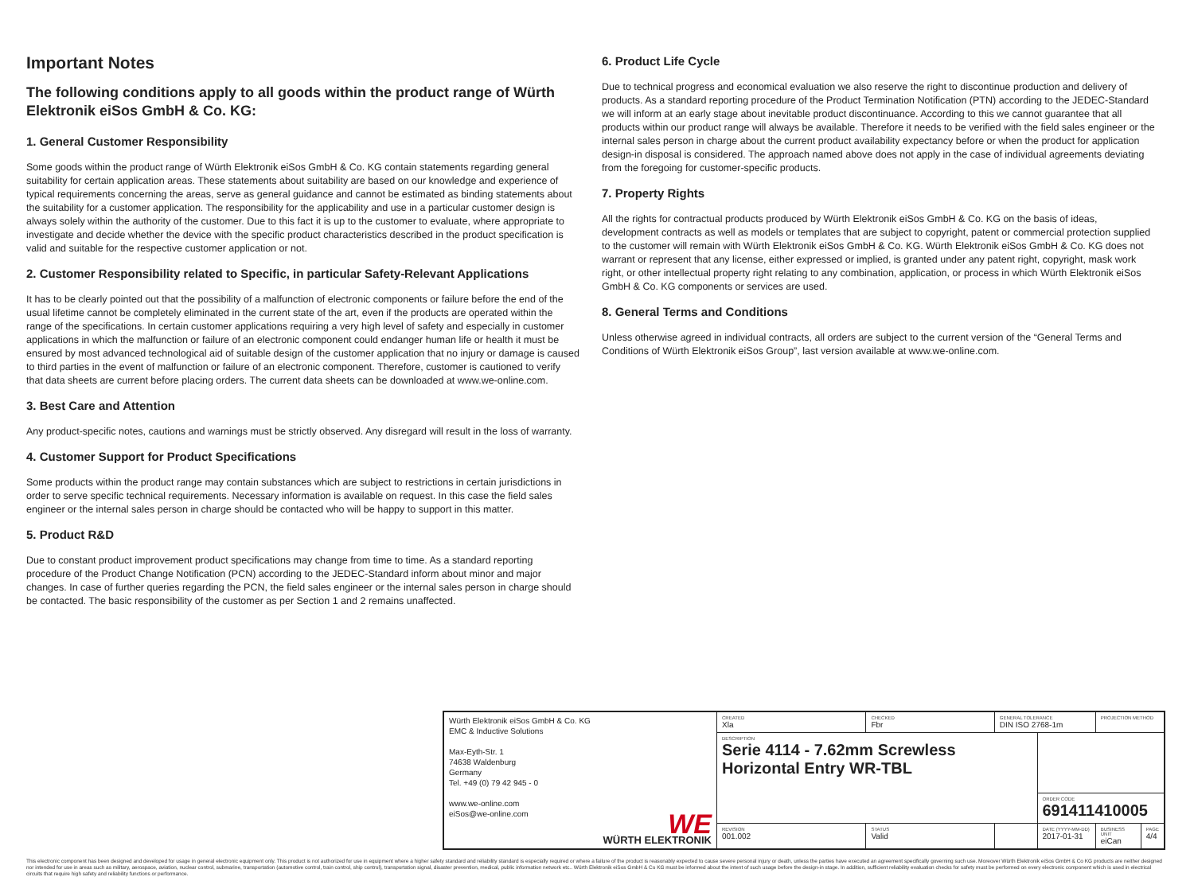Important Notes
The following conditions apply to all goods within the product range of Würth Elektronik eiSos GmbH & Co. KG:
1. General Customer Responsibility
Some goods within the product range of Würth Elektronik eiSos GmbH & Co. KG contain statements regarding general suitability for certain application areas. These statements about suitability are based on our knowledge and experience of typical requirements concerning the areas, serve as general guidance and cannot be estimated as binding statements about the suitability for a customer application. The responsibility for the applicability and use in a particular customer design is always solely within the authority of the customer. Due to this fact it is up to the customer to evaluate, where appropriate to investigate and decide whether the device with the specific product characteristics described in the product specification is valid and suitable for the respective customer application or not.
2. Customer Responsibility related to Specific, in particular Safety-Relevant Applications
It has to be clearly pointed out that the possibility of a malfunction of electronic components or failure before the end of the usual lifetime cannot be completely eliminated in the current state of the art, even if the products are operated within the range of the specifications. In certain customer applications requiring a very high level of safety and especially in customer applications in which the malfunction or failure of an electronic component could endanger human life or health it must be ensured by most advanced technological aid of suitable design of the customer application that no injury or damage is caused to third parties in the event of malfunction or failure of an electronic component. Therefore, customer is cautioned to verify that data sheets are current before placing orders. The current data sheets can be downloaded at www.we-online.com.
3. Best Care and Attention
Any product-specific notes, cautions and warnings must be strictly observed. Any disregard will result in the loss of warranty.
4. Customer Support for Product Specifications
Some products within the product range may contain substances which are subject to restrictions in certain jurisdictions in order to serve specific technical requirements. Necessary information is available on request. In this case the field sales engineer or the internal sales person in charge should be contacted who will be happy to support in this matter.
5. Product R&D
Due to constant product improvement product specifications may change from time to time. As a standard reporting procedure of the Product Change Notification (PCN) according to the JEDEC-Standard inform about minor and major changes. In case of further queries regarding the PCN, the field sales engineer or the internal sales person in charge should be contacted. The basic responsibility of the customer as per Section 1 and 2 remains unaffected.
6. Product Life Cycle
Due to technical progress and economical evaluation we also reserve the right to discontinue production and delivery of products. As a standard reporting procedure of the Product Termination Notification (PTN) according to the JEDEC-Standard we will inform at an early stage about inevitable product discontinuance. According to this we cannot guarantee that all products within our product range will always be available. Therefore it needs to be verified with the field sales engineer or the internal sales person in charge about the current product availability expectancy before or when the product for application design-in disposal is considered. The approach named above does not apply in the case of individual agreements deviating from the foregoing for customer-specific products.
7. Property Rights
All the rights for contractual products produced by Würth Elektronik eiSos GmbH & Co. KG on the basis of ideas, development contracts as well as models or templates that are subject to copyright, patent or commercial protection supplied to the customer will remain with Würth Elektronik eiSos GmbH & Co. KG. Würth Elektronik eiSos GmbH & Co. KG does not warrant or represent that any license, either expressed or implied, is granted under any patent right, copyright, mask work right, or other intellectual property right relating to any combination, application, or process in which Würth Elektronik eiSos GmbH & Co. KG components or services are used.
8. General Terms and Conditions
Unless otherwise agreed in individual contracts, all orders are subject to the current version of the “General Terms and Conditions of Würth Elektronik eiSos Group”, last version available at www.we-online.com.
| Würth Elektronik eiSos GmbH & Co. KG EMC & Inductive Solutions Max-Eyth-Str. 1 74638 Waldenburg Germany Tel. +49 (0) 79 42 945 - 0 www.we-online.com eiSos@we-online.com WE WÜRTH ELEKTRONIK | CREATED Xla | CHECKED Fbr | GENERAL TOLERANCE DIN ISO 2768-1m | | PROJECTION METHOD | |
| | DESCRIPTION Serie 4114 - 7.62mm Screwless Horizontal Entry WR-TBL | | | | | |
| | | | | ORDER CODE 691411410005 | | |
| | REVISION 001.002 | STATUS Valid | | DATE (YYYY-MM-DD) 2017-01-31 | BUSINESS UNIT eiCan | PAGE 4/4 |
This electronic component has been designed and developed for usage in general electronic equipment only. This product is not authorized for use in equipment where a higher safety standard and reliability standard is especially required or where a failure of the product is reasonably expected to cause severe personal injury or death, unless the parties have executed an agreement specifically governing such use. Moreover Würth Elektronik eiSos GmbH & Co KG products are neither designed nor intended for use in areas such as military, aerospace, aviation, nuclear control, submarine, transportation (automotive control, train control, ship control), transportation signal, disaster prevention, medical, public information network etc.. Würth Elektronik eiSos GmbH & Co KG must be informed about the intent of such usage before the design-in stage. In addition, sufficient reliability evaluation checks for safety must be performed on every electronic component which is used in electrical circuits that require high safety and reliability functions or performance.